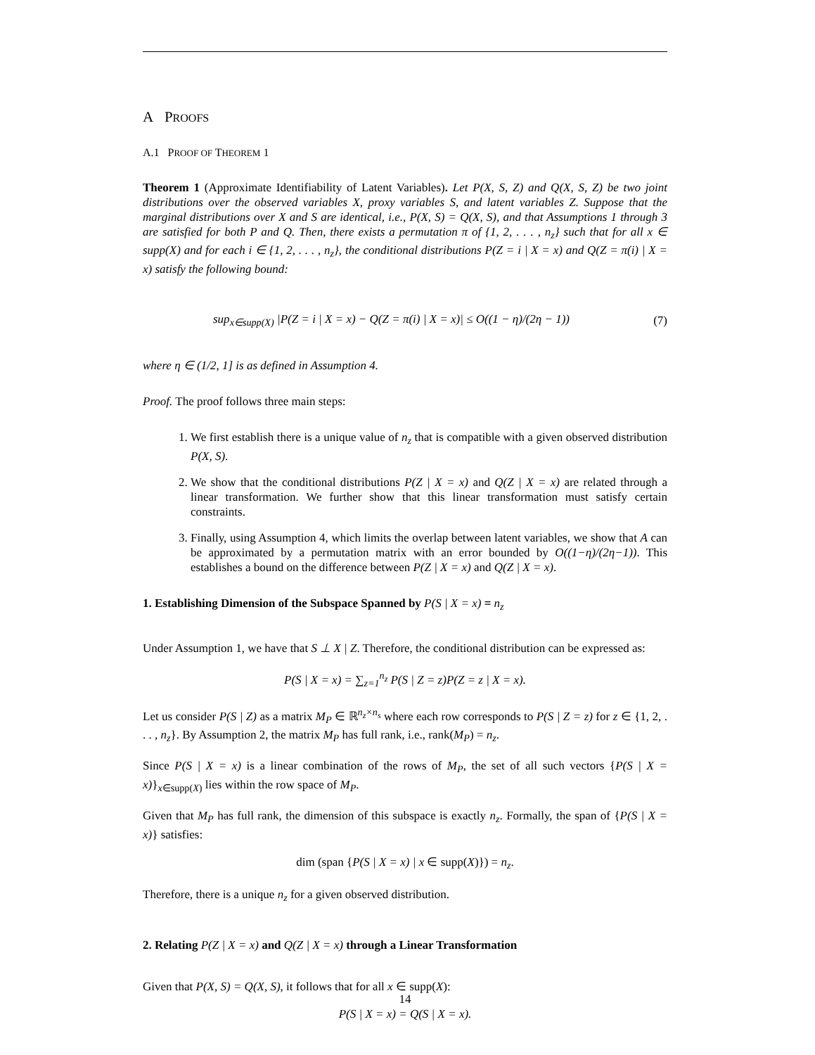A PROOFS
A.1 PROOF OF THEOREM 1
Theorem 1 (Approximate Identifiability of Latent Variables). Let P(X, S, Z) and Q(X, S, Z) be two joint distributions over the observed variables X, proxy variables S, and latent variables Z. Suppose that the marginal distributions over X and S are identical, i.e., P(X, S) = Q(X, S), and that Assumptions 1 through 3 are satisfied for both P and Q. Then, there exists a permutation π of {1, 2, . . . , n<sub>z</sub>} such that for all x ∈ supp(X) and for each i ∈ {1, 2, . . . , n<sub>z</sub>}, the conditional distributions P(Z = i | X = x) and Q(Z = π(i) | X = x) satisfy the following bound:
sup<sub>x∈supp(X)</sub> |P(Z = i | X = x) − Q(Z = π(i) | X = x)| ≤ O((1 − η)/(2η − 1)) (7)
where η ∈ (1/2, 1] is as defined in Assumption 4.
Proof. The proof follows three main steps:
1. We first establish there is a unique value of n<sub>z</sub> that is compatible with a given observed distribution P(X, S).
2. We show that the conditional distributions P(Z | X = x) and Q(Z | X = x) are related through a linear transformation. We further show that this linear transformation must satisfy certain constraints.
3. Finally, using Assumption 4, which limits the overlap between latent variables, we show that A can be approximated by a permutation matrix with an error bounded by O((1−η)/(2η−1)). This establishes a bound on the difference between P(Z | X = x) and Q(Z | X = x).
1. Establishing Dimension of the Subspace Spanned by P(S | X = x) = n<sub>z</sub>
Under Assumption 1, we have that S ⊥ X | Z. Therefore, the conditional distribution can be expressed as:
P(S | X = x) = ∑<sub>z=1</sub><sup>n<sub>z</sub></sup> P(S | Z = z)P(Z = z | X = x).
Let us consider P(S | Z) as a matrix M<sub>P</sub> ∈ ℝ<sup>n<sub>z</sub>×n<sub>s</sub></sup> where each row corresponds to P(S | Z = z) for z ∈ {1, 2, . . . , n<sub>z</sub>}. By Assumption 2, the matrix M<sub>P</sub> has full rank, i.e., rank(M<sub>P</sub>) = n<sub>z</sub>.
Since P(S | X = x) is a linear combination of the rows of M<sub>P</sub>, the set of all such vectors {P(S | X = x)}<sub>x∈supp(X)</sub> lies within the row space of M<sub>P</sub>.
Given that M<sub>P</sub> has full rank, the dimension of this subspace is exactly n<sub>z</sub>. Formally, the span of {P(S | X = x)} satisfies:
dim (span {P(S | X = x) | x ∈ supp(X)}) = n<sub>z</sub>.
Therefore, there is a unique n<sub>z</sub> for a given observed distribution.
2. Relating P(Z | X = x) and Q(Z | X = x) through a Linear Transformation
Given that P(X, S) = Q(X, S), it follows that for all x ∈ supp(X):
P(S | X = x) = Q(S | X = x).
14